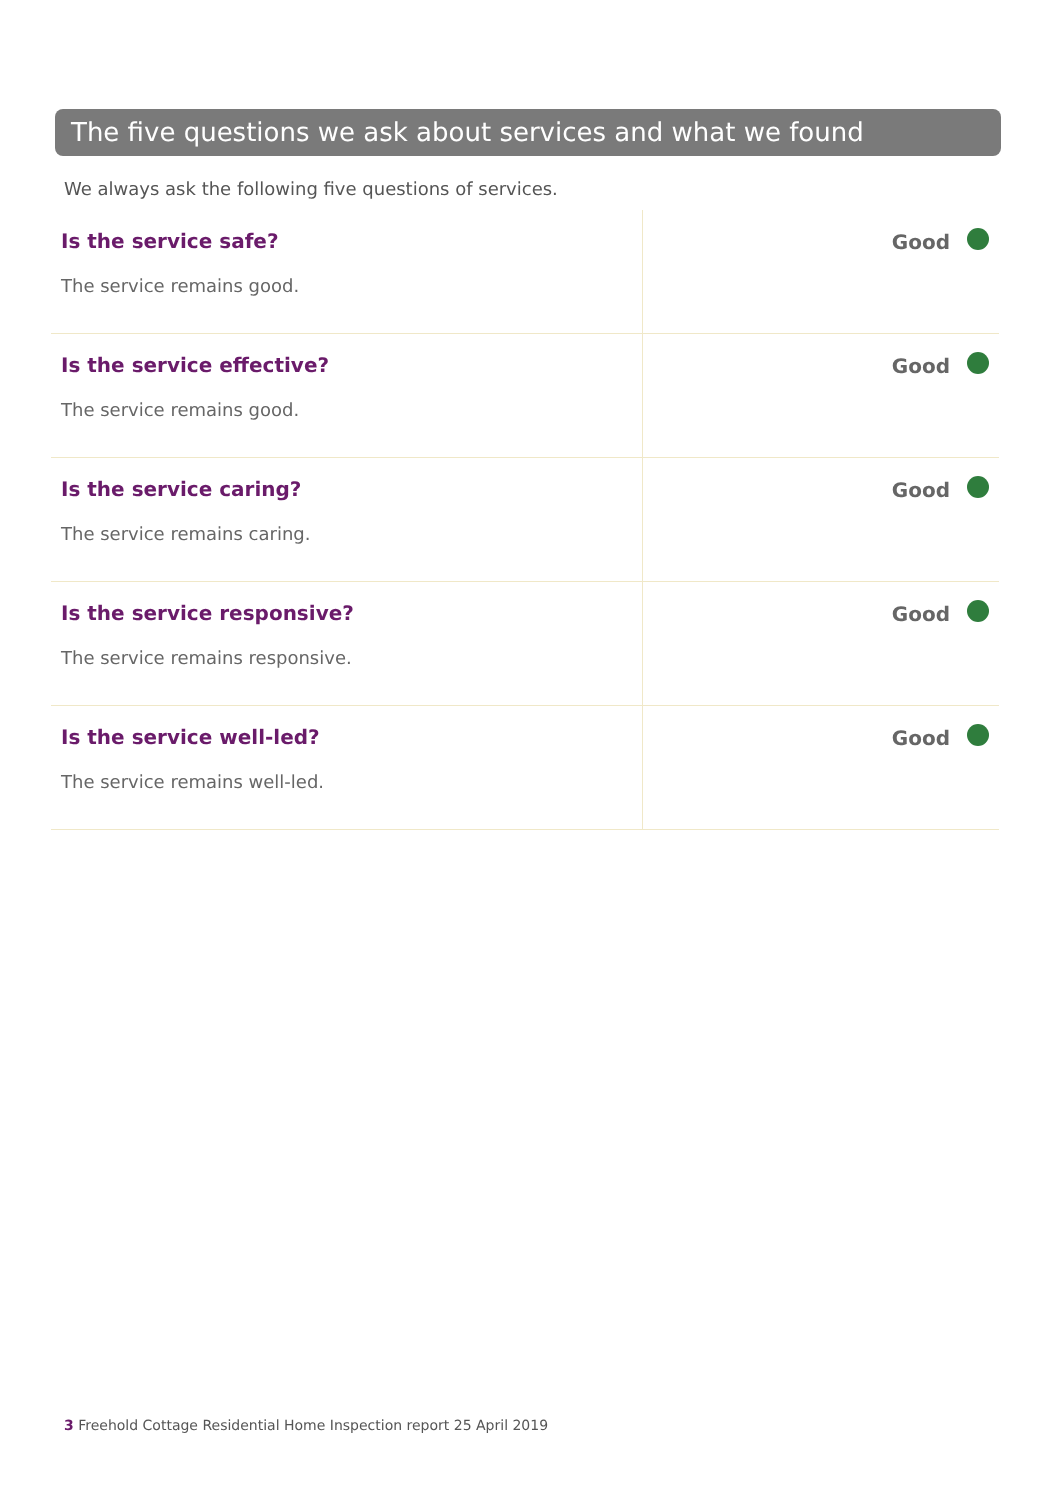The five questions we ask about services and what we found
We always ask the following five questions of services.
| Is the service safe? The service remains good. | Good |
| Is the service effective? The service remains good. | Good |
| Is the service caring? The service remains caring. | Good |
| Is the service responsive? The service remains responsive. | Good |
| Is the service well-led? The service remains well-led. | Good |
3 Freehold Cottage Residential Home Inspection report 25 April 2019